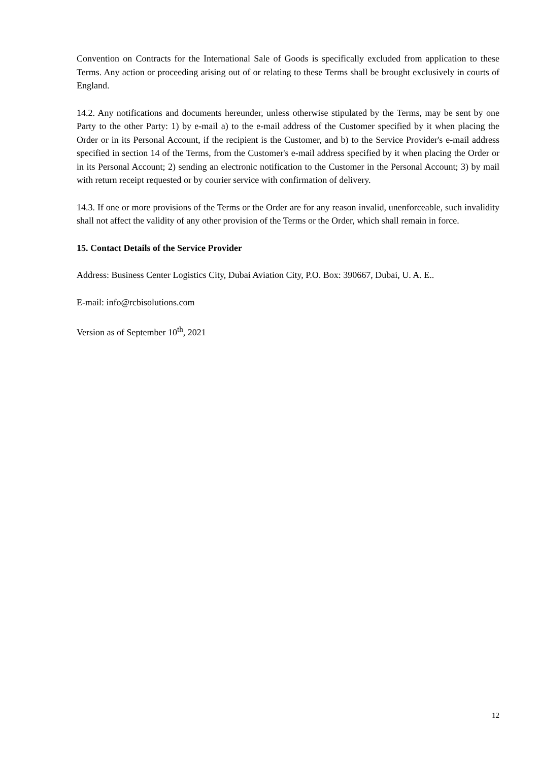Convention on Contracts for the International Sale of Goods is specifically excluded from application to these Terms. Any action or proceeding arising out of or relating to these Terms shall be brought exclusively in courts of England.
14.2. Any notifications and documents hereunder, unless otherwise stipulated by the Terms, may be sent by one Party to the other Party: 1) by e-mail a) to the e-mail address of the Customer specified by it when placing the Order or in its Personal Account, if the recipient is the Customer, and b) to the Service Provider's e-mail address specified in section 14 of the Terms, from the Customer's e-mail address specified by it when placing the Order or in its Personal Account; 2) sending an electronic notification to the Customer in the Personal Account; 3) by mail with return receipt requested or by courier service with confirmation of delivery.
14.3. If one or more provisions of the Terms or the Order are for any reason invalid, unenforceable, such invalidity shall not affect the validity of any other provision of the Terms or the Order, which shall remain in force.
15. Contact Details of the Service Provider
Address: Business Center Logistics City, Dubai Aviation City, P.O. Box: 390667, Dubai, U. A. E..
E-mail: info@rcbisolutions.com
Version as of September 10<sup>th</sup>, 2021
12